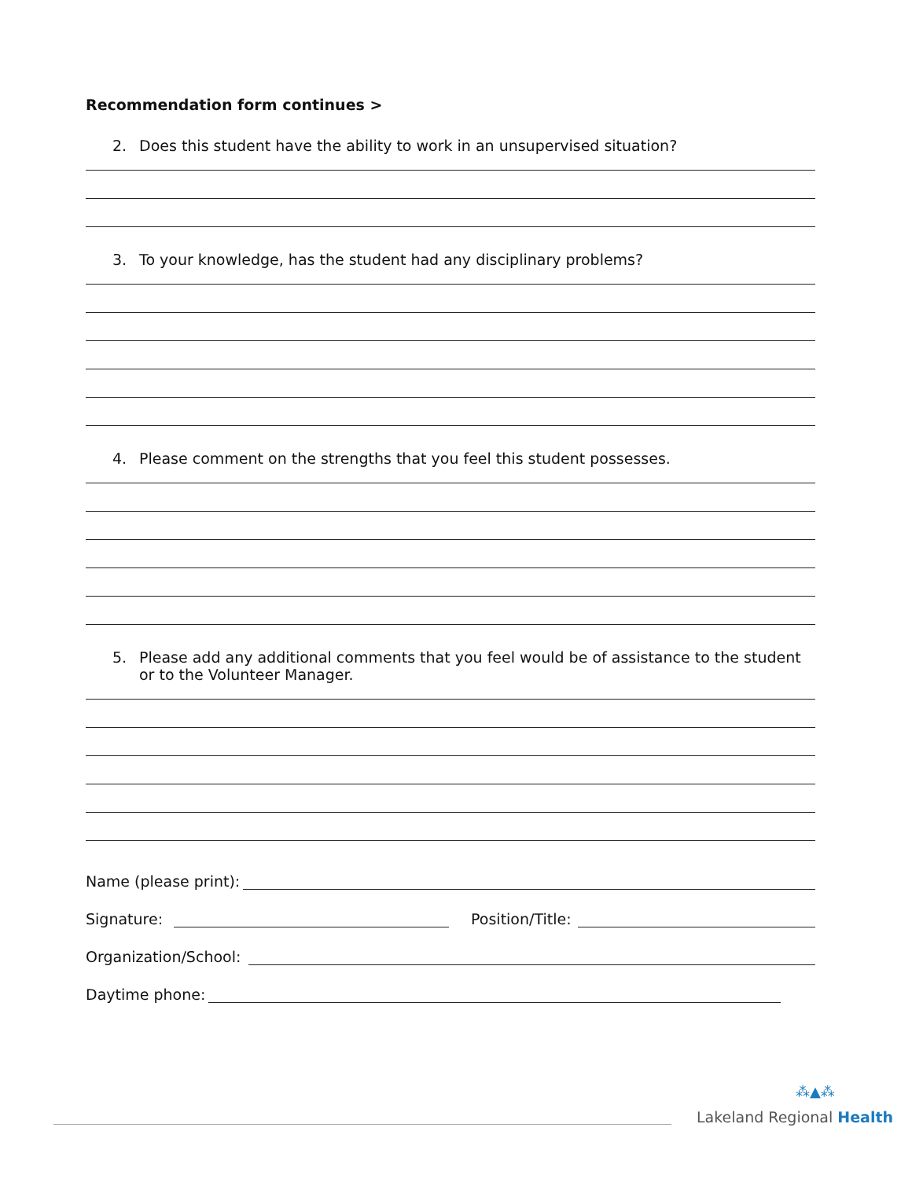Recommendation form continues >
2. Does this student have the ability to work in an unsupervised situation?
3. To your knowledge, has the student had any disciplinary problems?
4. Please comment on the strengths that you feel this student possesses.
5. Please add any additional comments that you feel would be of assistance to the student or to the Volunteer Manager.
Name (please print):
Signature: Position/Title:
Organization/School:
Daytime phone:
⁂▲⁂
Lakeland Regional Health